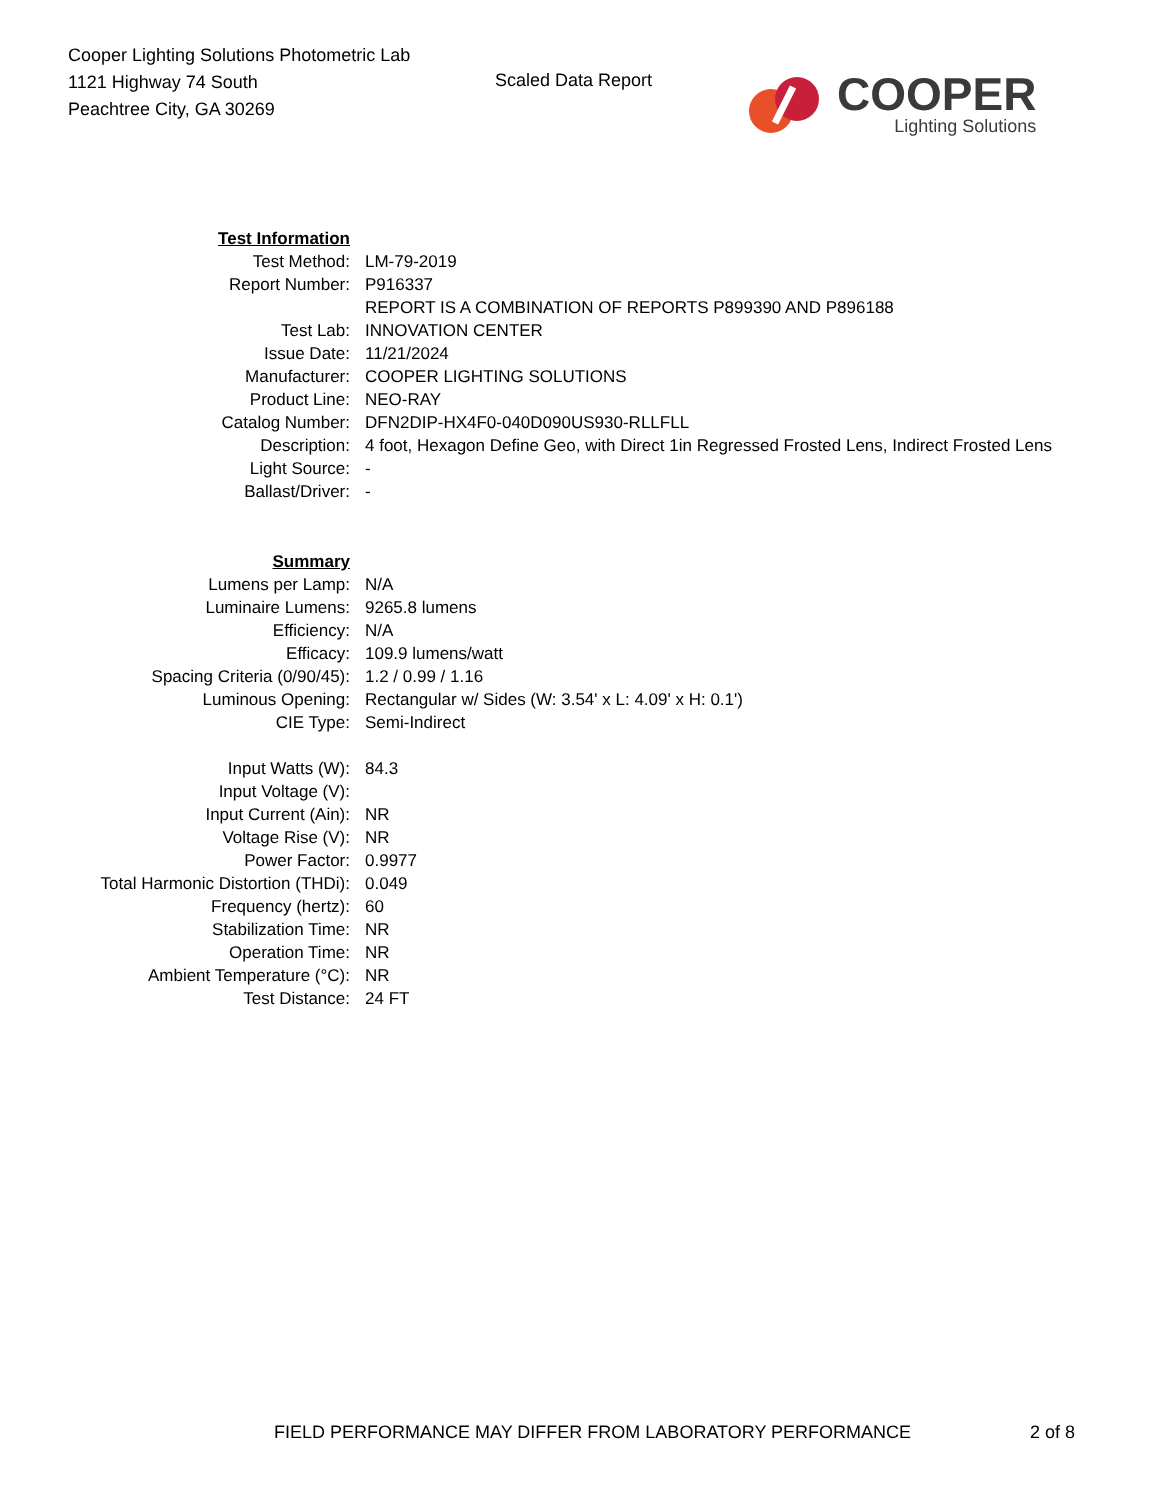Cooper Lighting Solutions Photometric Lab
1121 Highway 74 South
Peachtree City, GA 30269
Scaled Data Report
COOPER
Lighting Solutions
| Test Information | |
| Test Method: | LM-79-2019 |
| Report Number: | P916337 |
| | REPORT IS A COMBINATION OF REPORTS P899390 AND P896188 |
| Test Lab: | INNOVATION CENTER |
| Issue Date: | 11/21/2024 |
| Manufacturer: | COOPER LIGHTING SOLUTIONS |
| Product Line: | NEO-RAY |
| Catalog Number: | DFN2DIP-HX4F0-040D090US930-RLLFLL |
| Description: | 4 foot, Hexagon Define Geo, with Direct 1in Regressed Frosted Lens, Indirect Frosted Lens |
| Light Source: | - |
| Ballast/Driver: | - |
| Summary | |
| Lumens per Lamp: | N/A |
| Luminaire Lumens: | 9265.8 lumens |
| Efficiency: | N/A |
| Efficacy: | 109.9 lumens/watt |
| Spacing Criteria (0/90/45): | 1.2 / 0.99 / 1.16 |
| Luminous Opening: | Rectangular w/ Sides (W: 3.54' x L: 4.09' x H: 0.1') |
| CIE Type: | Semi-Indirect |
| Input Watts (W): | 84.3 |
| Input Voltage (V): | |
| Input Current (Ain): | NR |
| Voltage Rise (V): | NR |
| Power Factor: | 0.9977 |
| Total Harmonic Distortion (THDi): | 0.049 |
| Frequency (hertz): | 60 |
| Stabilization Time: | NR |
| Operation Time: | NR |
| Ambient Temperature (°C): | NR |
| Test Distance: | 24 FT |
FIELD PERFORMANCE MAY DIFFER FROM LABORATORY PERFORMANCE
2 of 8